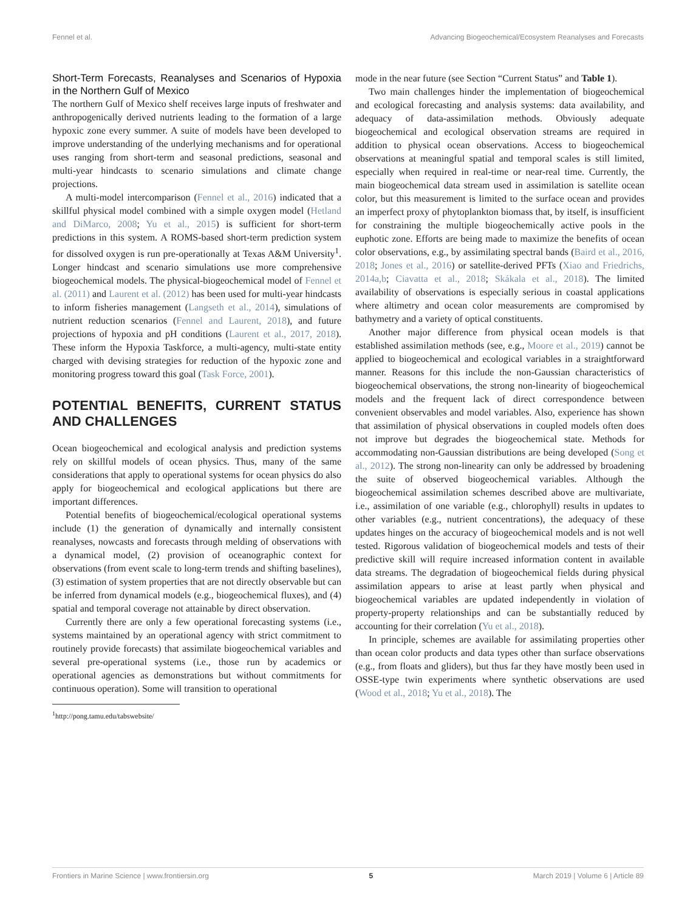Fennel et al. Advancing Biogeochemical/Ecosystem Reanalyses and Forecasts
Short-Term Forecasts, Reanalyses and Scenarios of Hypoxia in the Northern Gulf of Mexico
The northern Gulf of Mexico shelf receives large inputs of freshwater and anthropogenically derived nutrients leading to the formation of a large hypoxic zone every summer. A suite of models have been developed to improve understanding of the underlying mechanisms and for operational uses ranging from short-term and seasonal predictions, seasonal and multi-year hindcasts to scenario simulations and climate change projections.
A multi-model intercomparison (Fennel et al., 2016) indicated that a skillful physical model combined with a simple oxygen model (Hetland and DiMarco, 2008; Yu et al., 2015) is sufficient for short-term predictions in this system. A ROMS-based short-term prediction system for dissolved oxygen is run pre-operationally at Texas A&M University<sup>1</sup>. Longer hindcast and scenario simulations use more comprehensive biogeochemical models. The physical-biogeochemical model of Fennel et al. (2011) and Laurent et al. (2012) has been used for multi-year hindcasts to inform fisheries management (Langseth et al., 2014), simulations of nutrient reduction scenarios (Fennel and Laurent, 2018), and future projections of hypoxia and pH conditions (Laurent et al., 2017, 2018). These inform the Hypoxia Taskforce, a multi-agency, multi-state entity charged with devising strategies for reduction of the hypoxic zone and monitoring progress toward this goal (Task Force, 2001).
POTENTIAL BENEFITS, CURRENT STATUS AND CHALLENGES
Ocean biogeochemical and ecological analysis and prediction systems rely on skillful models of ocean physics. Thus, many of the same considerations that apply to operational systems for ocean physics do also apply for biogeochemical and ecological applications but there are important differences.
Potential benefits of biogeochemical/ecological operational systems include (1) the generation of dynamically and internally consistent reanalyses, nowcasts and forecasts through melding of observations with a dynamical model, (2) provision of oceanographic context for observations (from event scale to long-term trends and shifting baselines), (3) estimation of system properties that are not directly observable but can be inferred from dynamical models (e.g., biogeochemical fluxes), and (4) spatial and temporal coverage not attainable by direct observation.
Currently there are only a few operational forecasting systems (i.e., systems maintained by an operational agency with strict commitment to routinely provide forecasts) that assimilate biogeochemical variables and several pre-operational systems (i.e., those run by academics or operational agencies as demonstrations but without commitments for continuous operation). Some will transition to operational
<sup>1</sup> http://pong.tamu.edu/tabswebsite/
mode in the near future (see Section “Current Status” and Table 1).
Two main challenges hinder the implementation of biogeochemical and ecological forecasting and analysis systems: data availability, and adequacy of data-assimilation methods. Obviously adequate biogeochemical and ecological observation streams are required in addition to physical ocean observations. Access to biogeochemical observations at meaningful spatial and temporal scales is still limited, especially when required in real-time or near-real time. Currently, the main biogeochemical data stream used in assimilation is satellite ocean color, but this measurement is limited to the surface ocean and provides an imperfect proxy of phytoplankton biomass that, by itself, is insufficient for constraining the multiple biogeochemically active pools in the euphotic zone. Efforts are being made to maximize the benefits of ocean color observations, e.g., by assimilating spectral bands (Baird et al., 2016, 2018; Jones et al., 2016) or satellite-derived PFTs (Xiao and Friedrichs, 2014a,b; Ciavatta et al., 2018; Skákala et al., 2018). The limited availability of observations is especially serious in coastal applications where altimetry and ocean color measurements are compromised by bathymetry and a variety of optical constituents.
Another major difference from physical ocean models is that established assimilation methods (see, e.g., Moore et al., 2019) cannot be applied to biogeochemical and ecological variables in a straightforward manner. Reasons for this include the non-Gaussian characteristics of biogeochemical observations, the strong non-linearity of biogeochemical models and the frequent lack of direct correspondence between convenient observables and model variables. Also, experience has shown that assimilation of physical observations in coupled models often does not improve but degrades the biogeochemical state. Methods for accommodating non-Gaussian distributions are being developed (Song et al., 2012). The strong non-linearity can only be addressed by broadening the suite of observed biogeochemical variables. Although the biogeochemical assimilation schemes described above are multivariate, i.e., assimilation of one variable (e.g., chlorophyll) results in updates to other variables (e.g., nutrient concentrations), the adequacy of these updates hinges on the accuracy of biogeochemical models and is not well tested. Rigorous validation of biogeochemical models and tests of their predictive skill will require increased information content in available data streams. The degradation of biogeochemical fields during physical assimilation appears to arise at least partly when physical and biogeochemical variables are updated independently in violation of property-property relationships and can be substantially reduced by accounting for their correlation (Yu et al., 2018).
In principle, schemes are available for assimilating properties other than ocean color products and data types other than surface observations (e.g., from floats and gliders), but thus far they have mostly been used in OSSE-type twin experiments where synthetic observations are used (Wood et al., 2018; Yu et al., 2018). The
Frontiers in Marine Science | www.frontiersin.org 5 March 2019 | Volume 6 | Article 89